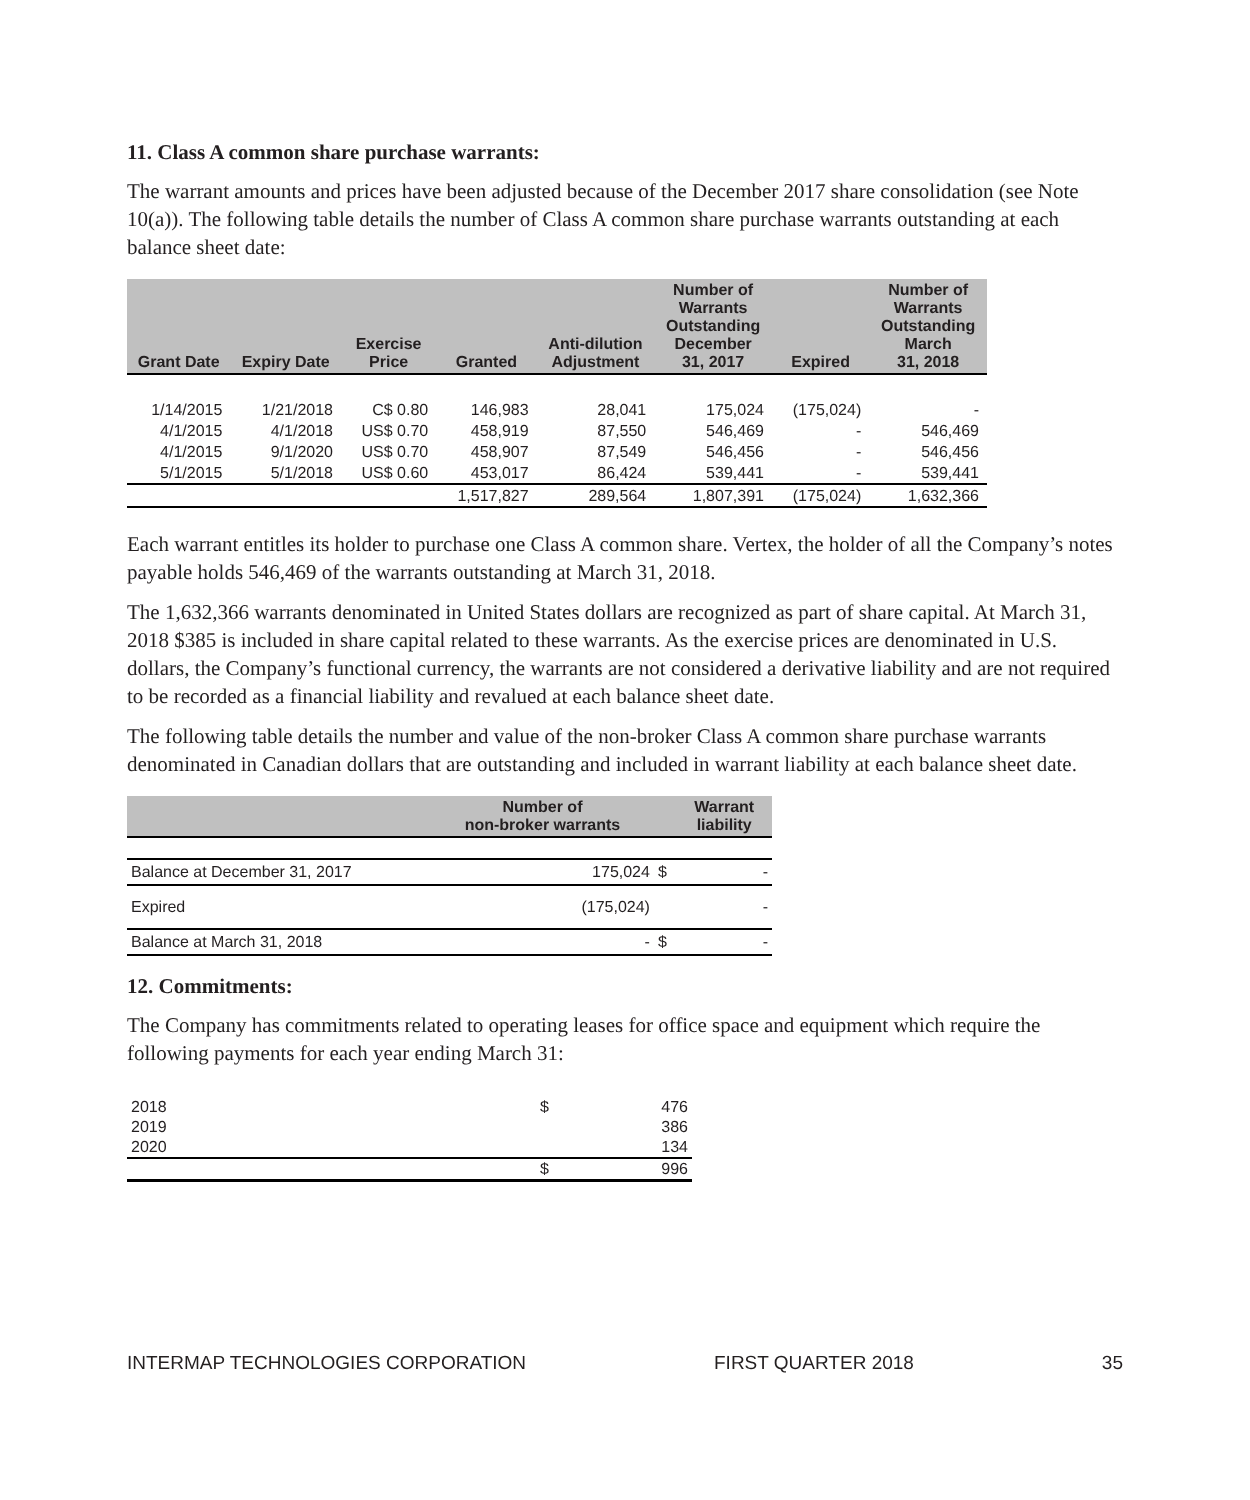11. Class A common share purchase warrants:
The warrant amounts and prices have been adjusted because of the December 2017 share consolidation (see Note 10(a)). The following table details the number of Class A common share purchase warrants outstanding at each balance sheet date:
| Grant Date | Expiry Date | Exercise Price | Granted | Anti-dilution Adjustment | Number of Warrants Outstanding December 31, 2017 | Expired | Number of Warrants Outstanding March 31, 2018 |
| --- | --- | --- | --- | --- | --- | --- | --- |
| 1/14/2015 | 1/21/2018 | C$ 0.80 | 146,983 | 28,041 | 175,024 | (175,024) | - |
| 4/1/2015 | 4/1/2018 | US$ 0.70 | 458,919 | 87,550 | 546,469 | - | 546,469 |
| 4/1/2015 | 9/1/2020 | US$ 0.70 | 458,907 | 87,549 | 546,456 | - | 546,456 |
| 5/1/2015 | 5/1/2018 | US$ 0.60 | 453,017 | 86,424 | 539,441 | - | 539,441 |
| | | | 1,517,827 | 289,564 | 1,807,391 | (175,024) | 1,632,366 |
Each warrant entitles its holder to purchase one Class A common share. Vertex, the holder of all the Company’s notes payable holds 546,469 of the warrants outstanding at March 31, 2018.
The 1,632,366 warrants denominated in United States dollars are recognized as part of share capital. At March 31, 2018 $385 is included in share capital related to these warrants. As the exercise prices are denominated in U.S. dollars, the Company’s functional currency, the warrants are not considered a derivative liability and are not required to be recorded as a financial liability and revalued at each balance sheet date.
The following table details the number and value of the non-broker Class A common share purchase warrants denominated in Canadian dollars that are outstanding and included in warrant liability at each balance sheet date.
| | Number of non-broker warrants | | Warrant liability |
| --- | --- | --- | --- |
| Balance at December 31, 2017 | 175,024 | $ | - |
| Expired | (175,024) | | - |
| Balance at March 31, 2018 | - | $ | - |
12. Commitments:
The Company has commitments related to operating leases for office space and equipment which require the following payments for each year ending March 31:
| 2018 | $ | 476 |
| 2019 | | 386 |
| 2020 | | 134 |
| | $ | 996 |
INTERMAP TECHNOLOGIES CORPORATION FIRST QUARTER 2018 35